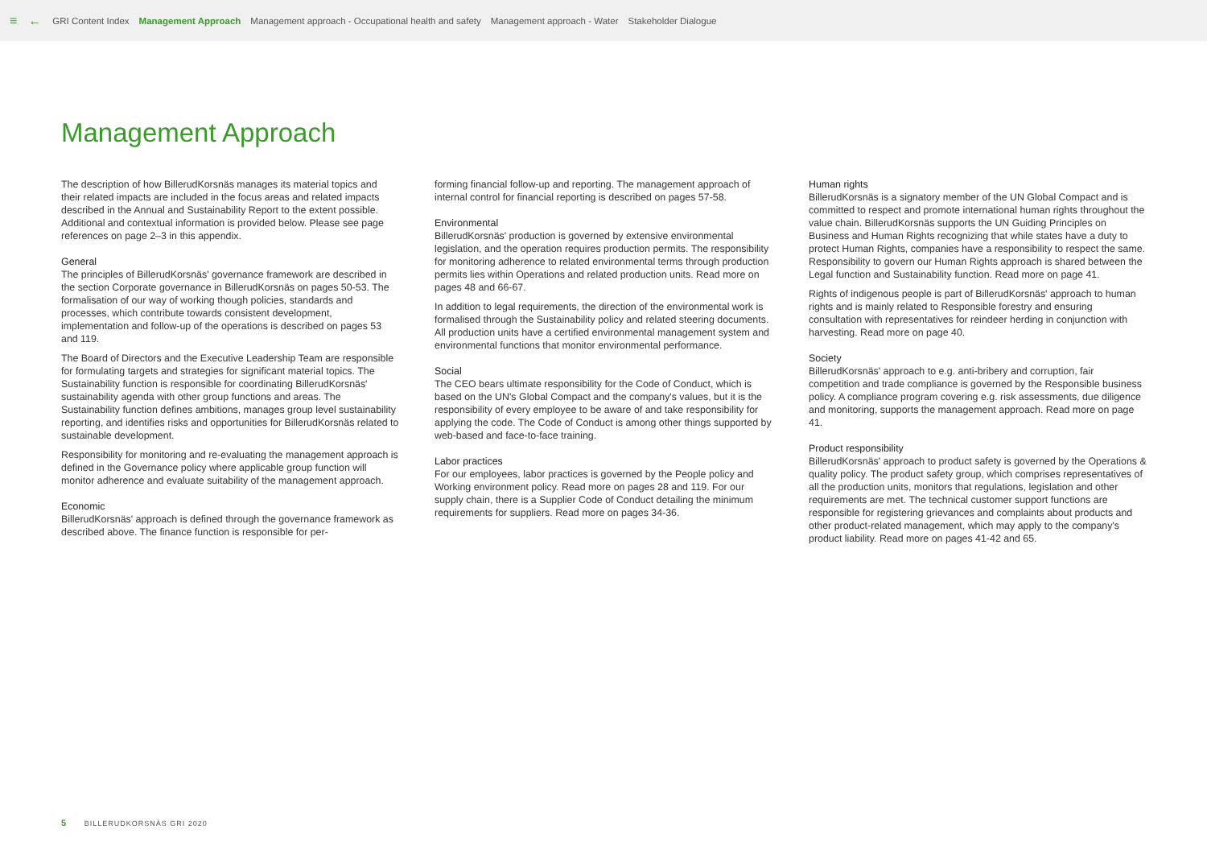≡ ← GRI Content Index Management Approach Management approach - Occupational health and safety Management approach - Water Stakeholder Dialogue
Management Approach
The description of how BillerudKorsnäs manages its material topics and their related impacts are included in the focus areas and related impacts described in the Annual and Sustainability Report to the extent possible. Additional and contextual information is provided below. Please see page references on page 2–3 in this appendix.
General
The principles of BillerudKorsnäs' governance framework are described in the section Corporate governance in BillerudKorsnäs on pages 50-53. The formalisation of our way of working though policies, standards and processes, which contribute towards consistent development, implementation and follow-up of the operations is described on pages 53 and 119.
The Board of Directors and the Executive Leadership Team are responsible for formulating targets and strategies for significant material topics. The Sustainability function is responsible for coordinating BillerudKorsnäs' sustainability agenda with other group functions and areas. The Sustainability function defines ambitions, manages group level sustainability reporting, and identifies risks and opportunities for BillerudKorsnäs related to sustainable development.
Responsibility for monitoring and re-evaluating the management approach is defined in the Governance policy where applicable group function will monitor adherence and evaluate suitability of the management approach.
Economic
BillerudKorsnäs' approach is defined through the governance framework as described above. The finance function is responsible for per-
forming financial follow-up and reporting. The management approach of internal control for financial reporting is described on pages 57-58.
Environmental
BillerudKorsnäs' production is governed by extensive environmental legislation, and the operation requires production permits. The responsibility for monitoring adherence to related environmental terms through production permits lies within Operations and related production units. Read more on pages 48 and 66-67.
In addition to legal requirements, the direction of the environmental work is formalised through the Sustainability policy and related steering documents. All production units have a certified environmental management system and environmental functions that monitor environmental performance.
Social
The CEO bears ultimate responsibility for the Code of Conduct, which is based on the UN's Global Compact and the company's values, but it is the responsibility of every employee to be aware of and take responsibility for applying the code. The Code of Conduct is among other things supported by web-based and face-to-face training.
Labor practices
For our employees, labor practices is governed by the People policy and Working environment policy. Read more on pages 28 and 119. For our supply chain, there is a Supplier Code of Conduct detailing the minimum requirements for suppliers. Read more on pages 34-36.
Human rights
BillerudKorsnäs is a signatory member of the UN Global Compact and is committed to respect and promote international human rights throughout the value chain. BillerudKorsnäs supports the UN Guiding Principles on Business and Human Rights recognizing that while states have a duty to protect Human Rights, companies have a responsibility to respect the same. Responsibility to govern our Human Rights approach is shared between the Legal function and Sustainability function. Read more on page 41.
Rights of indigenous people is part of BillerudKorsnäs' approach to human rights and is mainly related to Responsible forestry and ensuring consultation with representatives for reindeer herding in conjunction with harvesting. Read more on page 40.
Society
BillerudKorsnäs' approach to e.g. anti-bribery and corruption, fair competition and trade compliance is governed by the Responsible business policy. A compliance program covering e.g. risk assessments, due diligence and monitoring, supports the management approach. Read more on page 41.
Product responsibility
BillerudKorsnäs' approach to product safety is governed by the Operations & quality policy. The product safety group, which comprises representatives of all the production units, monitors that regulations, legislation and other requirements are met. The technical customer support functions are responsible for registering grievances and complaints about products and other product-related management, which may apply to the company's product liability. Read more on pages 41-42 and 65.
5 BILLERUDKORSNÄS GRI 2020